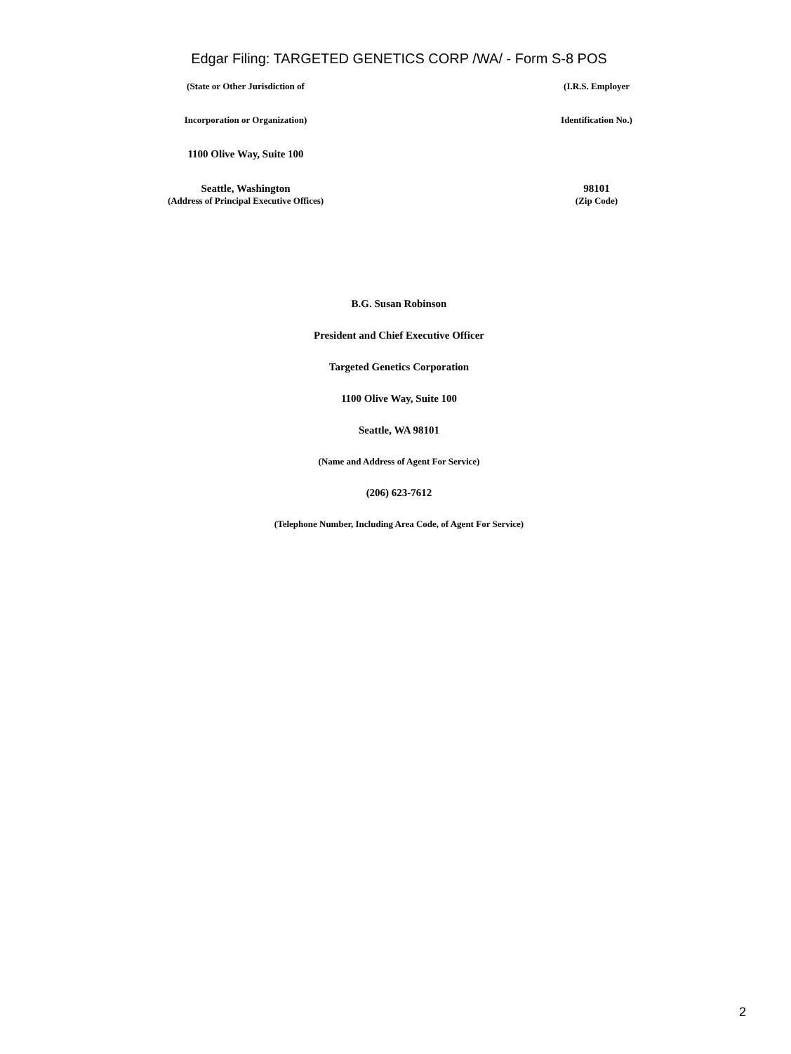Edgar Filing: TARGETED GENETICS CORP /WA/ - Form S-8 POS
(State or Other Jurisdiction of (I.R.S. Employer
Incorporation or Organization) Identification No.)
1100 Olive Way, Suite 100
Seattle, Washington
(Address of Principal Executive Offices)
98101
(Zip Code)
B.G. Susan Robinson
President and Chief Executive Officer
Targeted Genetics Corporation
1100 Olive Way, Suite 100
Seattle, WA 98101
(Name and Address of Agent For Service)
(206) 623-7612
(Telephone Number, Including Area Code, of Agent For Service)
2